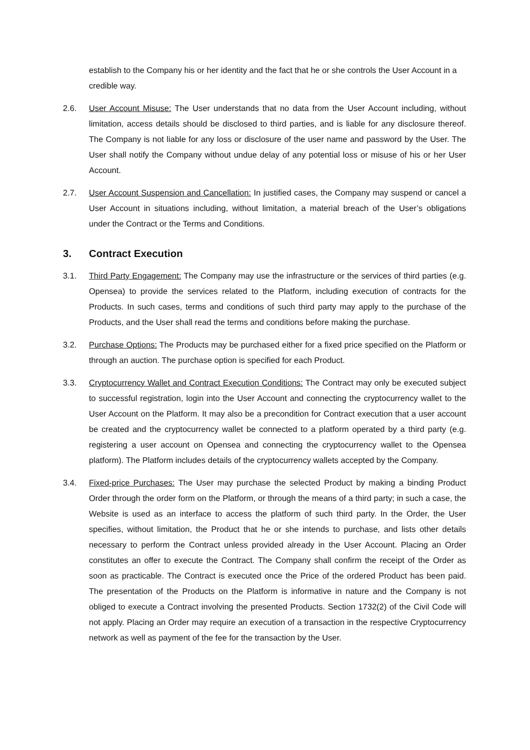establish to the Company his or her identity and the fact that he or she controls the User Account in a credible way.
2.6. User Account Misuse: The User understands that no data from the User Account including, without limitation, access details should be disclosed to third parties, and is liable for any disclosure thereof. The Company is not liable for any loss or disclosure of the user name and password by the User. The User shall notify the Company without undue delay of any potential loss or misuse of his or her User Account.
2.7. User Account Suspension and Cancellation: In justified cases, the Company may suspend or cancel a User Account in situations including, without limitation, a material breach of the User’s obligations under the Contract or the Terms and Conditions.
3. Contract Execution
3.1. Third Party Engagement: The Company may use the infrastructure or the services of third parties (e.g. Opensea) to provide the services related to the Platform, including execution of contracts for the Products. In such cases, terms and conditions of such third party may apply to the purchase of the Products, and the User shall read the terms and conditions before making the purchase.
3.2. Purchase Options: The Products may be purchased either for a fixed price specified on the Platform or through an auction. The purchase option is specified for each Product.
3.3. Cryptocurrency Wallet and Contract Execution Conditions: The Contract may only be executed subject to successful registration, login into the User Account and connecting the cryptocurrency wallet to the User Account on the Platform. It may also be a precondition for Contract execution that a user account be created and the cryptocurrency wallet be connected to a platform operated by a third party (e.g. registering a user account on Opensea and connecting the cryptocurrency wallet to the Opensea platform). The Platform includes details of the cryptocurrency wallets accepted by the Company.
3.4. Fixed-price Purchases: The User may purchase the selected Product by making a binding Product Order through the order form on the Platform, or through the means of a third party; in such a case, the Website is used as an interface to access the platform of such third party. In the Order, the User specifies, without limitation, the Product that he or she intends to purchase, and lists other details necessary to perform the Contract unless provided already in the User Account. Placing an Order constitutes an offer to execute the Contract. The Company shall confirm the receipt of the Order as soon as practicable. The Contract is executed once the Price of the ordered Product has been paid. The presentation of the Products on the Platform is informative in nature and the Company is not obliged to execute a Contract involving the presented Products. Section 1732(2) of the Civil Code will not apply. Placing an Order may require an execution of a transaction in the respective Cryptocurrency network as well as payment of the fee for the transaction by the User.